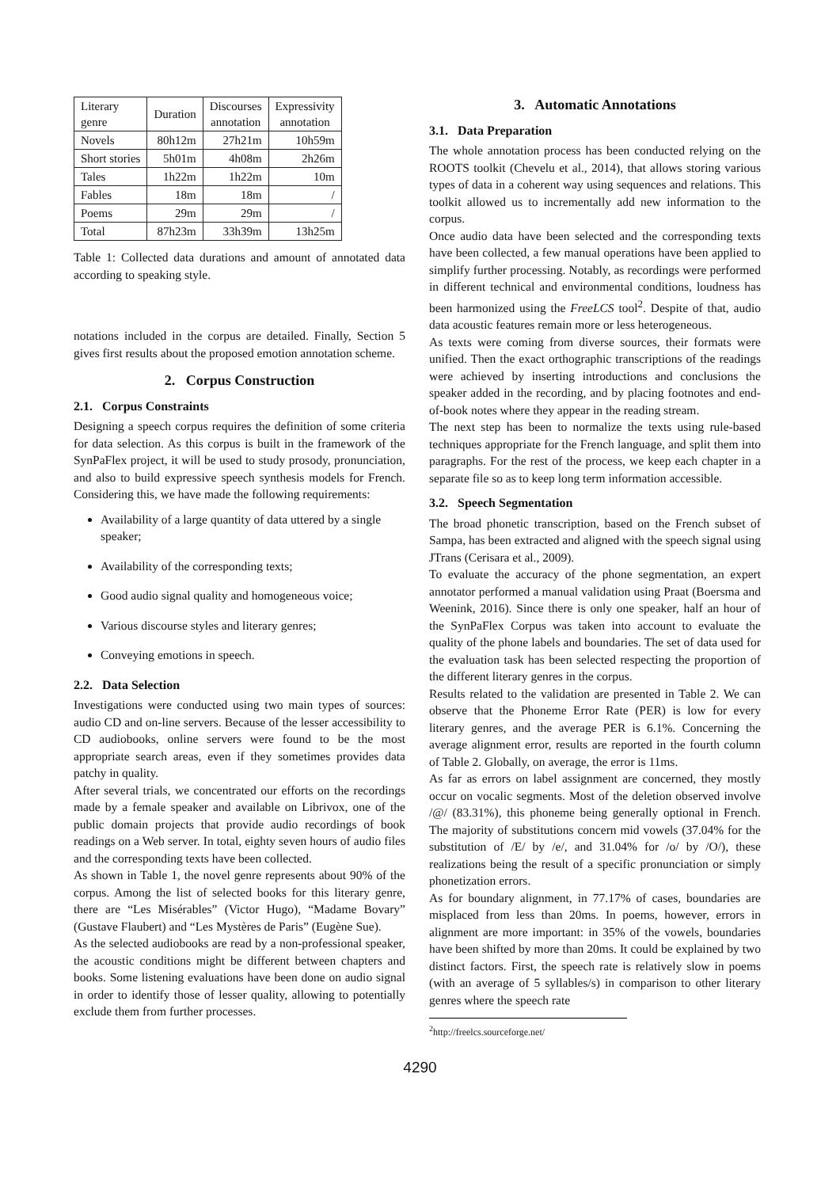| Literary genre | Duration | Discourses annotation | Expressivity annotation |
| --- | --- | --- | --- |
| Novels | 80h12m | 27h21m | 10h59m |
| Short stories | 5h01m | 4h08m | 2h26m |
| Tales | 1h22m | 1h22m | 10m |
| Fables | 18m | 18m | / |
| Poems | 29m | 29m | / |
| Total | 87h23m | 33h39m | 13h25m |
Table 1: Collected data durations and amount of annotated data according to speaking style.
notations included in the corpus are detailed. Finally, Section 5 gives first results about the proposed emotion annotation scheme.
2. Corpus Construction
2.1. Corpus Constraints
Designing a speech corpus requires the definition of some criteria for data selection. As this corpus is built in the framework of the SynPaFlex project, it will be used to study prosody, pronunciation, and also to build expressive speech synthesis models for French. Considering this, we have made the following requirements:
Availability of a large quantity of data uttered by a single speaker;
Availability of the corresponding texts;
Good audio signal quality and homogeneous voice;
Various discourse styles and literary genres;
Conveying emotions in speech.
2.2. Data Selection
Investigations were conducted using two main types of sources: audio CD and on-line servers. Because of the lesser accessibility to CD audiobooks, online servers were found to be the most appropriate search areas, even if they sometimes provides data patchy in quality.
After several trials, we concentrated our efforts on the recordings made by a female speaker and available on Librivox, one of the public domain projects that provide audio recordings of book readings on a Web server. In total, eighty seven hours of audio files and the corresponding texts have been collected.
As shown in Table 1, the novel genre represents about 90% of the corpus. Among the list of selected books for this literary genre, there are “Les Misérables” (Victor Hugo), “Madame Bovary” (Gustave Flaubert) and “Les Mystères de Paris” (Eugène Sue).
As the selected audiobooks are read by a non-professional speaker, the acoustic conditions might be different between chapters and books. Some listening evaluations have been done on audio signal in order to identify those of lesser quality, allowing to potentially exclude them from further processes.
3. Automatic Annotations
3.1. Data Preparation
The whole annotation process has been conducted relying on the ROOTS toolkit (Chevelu et al., 2014), that allows storing various types of data in a coherent way using sequences and relations. This toolkit allowed us to incrementally add new information to the corpus.
Once audio data have been selected and the corresponding texts have been collected, a few manual operations have been applied to simplify further processing. Notably, as recordings were performed in different technical and environmental conditions, loudness has been harmonized using the FreeLCS tool<sup>2</sup>. Despite of that, audio data acoustic features remain more or less heterogeneous.
As texts were coming from diverse sources, their formats were unified. Then the exact orthographic transcriptions of the readings were achieved by inserting introductions and conclusions the speaker added in the recording, and by placing footnotes and end-of-book notes where they appear in the reading stream.
The next step has been to normalize the texts using rule-based techniques appropriate for the French language, and split them into paragraphs. For the rest of the process, we keep each chapter in a separate file so as to keep long term information accessible.
3.2. Speech Segmentation
The broad phonetic transcription, based on the French subset of Sampa, has been extracted and aligned with the speech signal using JTrans (Cerisara et al., 2009).
To evaluate the accuracy of the phone segmentation, an expert annotator performed a manual validation using Praat (Boersma and Weenink, 2016). Since there is only one speaker, half an hour of the SynPaFlex Corpus was taken into account to evaluate the quality of the phone labels and boundaries. The set of data used for the evaluation task has been selected respecting the proportion of the different literary genres in the corpus.
Results related to the validation are presented in Table 2. We can observe that the Phoneme Error Rate (PER) is low for every literary genres, and the average PER is 6.1%. Concerning the average alignment error, results are reported in the fourth column of Table 2. Globally, on average, the error is 11ms.
As far as errors on label assignment are concerned, they mostly occur on vocalic segments. Most of the deletion observed involve /@/ (83.31%), this phoneme being generally optional in French. The majority of substitutions concern mid vowels (37.04% for the substitution of /E/ by /e/, and 31.04% for /o/ by /O/), these realizations being the result of a specific pronunciation or simply phonetization errors.
As for boundary alignment, in 77.17% of cases, boundaries are misplaced from less than 20ms. In poems, however, errors in alignment are more important: in 35% of the vowels, boundaries have been shifted by more than 20ms. It could be explained by two distinct factors. First, the speech rate is relatively slow in poems (with an average of 5 syllables/s) in comparison to other literary genres where the speech rate
<sup>2</sup> http://freelcs.sourceforge.net/
4290